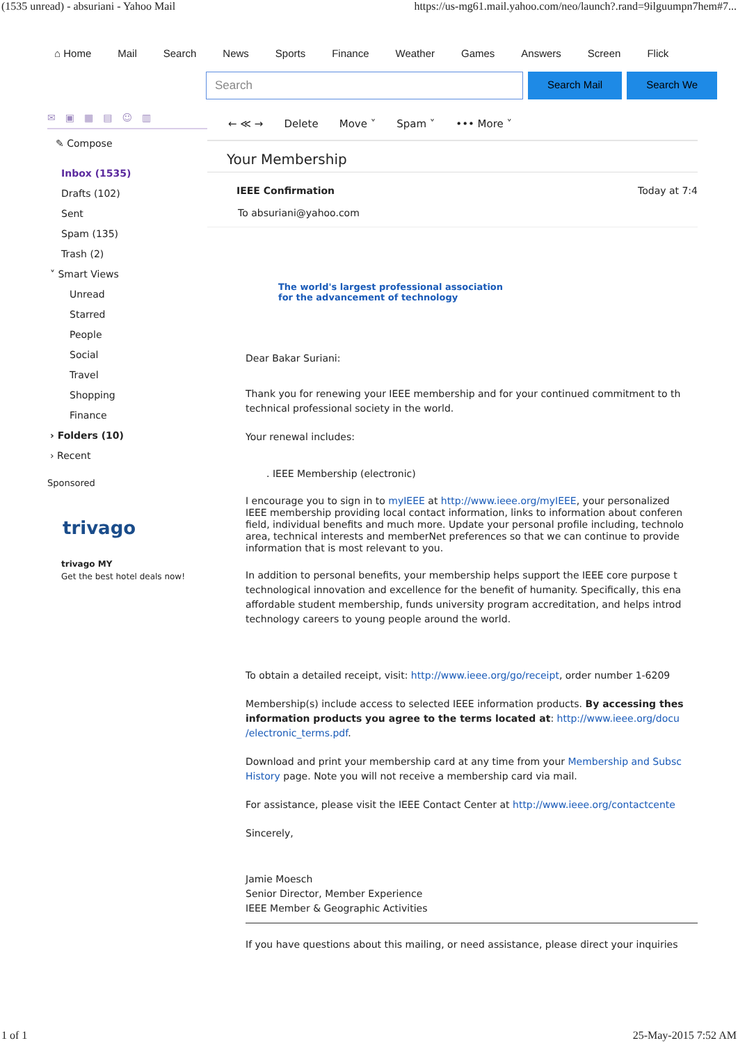(1535 unread) - absuriani - Yahoo Mail https://us-mg61.mail.yahoo.com/neo/launch?.rand=9ilguumpn7hem#7...
⌂ Home Mail Search News Sports Finance Weather Games Answers Screen Flick
Search
Search Mail Search We
✉▣▦▤☺▥
✎ Compose
Inbox (1535)
Drafts (102)
Sent
Spam (135)
Trash (2)
˅ Smart Views
Unread
Starred
People
Social
Travel
Shopping
Finance
› Folders (10)
› Recent
Sponsored
trivago
trivago MY
Get the best hotel deals now!
← ≪ → Delete Move ˅ Spam ˅ ••• More ˅
Your Membership
IEEE Confirmation Today at 7:4
To absuriani@yahoo.com
The world's largest professional association
for the advancement of technology
Dear Bakar Suriani:
Thank you for renewing your IEEE membership and for your continued commitment to th
technical professional society in the world.
Your renewal includes:
. IEEE Membership (electronic)
I encourage you to sign in to myIEEE at http://www.ieee.org/myIEEE, your personalized
IEEE membership providing local contact information, links to information about conferen
field, individual benefits and much more. Update your personal profile including, technolo
area, technical interests and memberNet preferences so that we can continue to provide
information that is most relevant to you.
In addition to personal benefits, your membership helps support the IEEE core purpose t
technological innovation and excellence for the benefit of humanity. Specifically, this ena
affordable student membership, funds university program accreditation, and helps introd
technology careers to young people around the world.
To obtain a detailed receipt, visit: http://www.ieee.org/go/receipt, order number 1-6209
Membership(s) include access to selected IEEE information products. By accessing thes
information products you agree to the terms located at: http://www.ieee.org/docu
/electronic_terms.pdf.
Download and print your membership card at any time from your Membership and Subsc
History page. Note you will not receive a membership card via mail.
For assistance, please visit the IEEE Contact Center at http://www.ieee.org/contactcente
Sincerely,
Jamie Moesch
Senior Director, Member Experience
IEEE Member & Geographic Activities
If you have questions about this mailing, or need assistance, please direct your inquiries
1 of 1 25-May-2015 7:52 AM